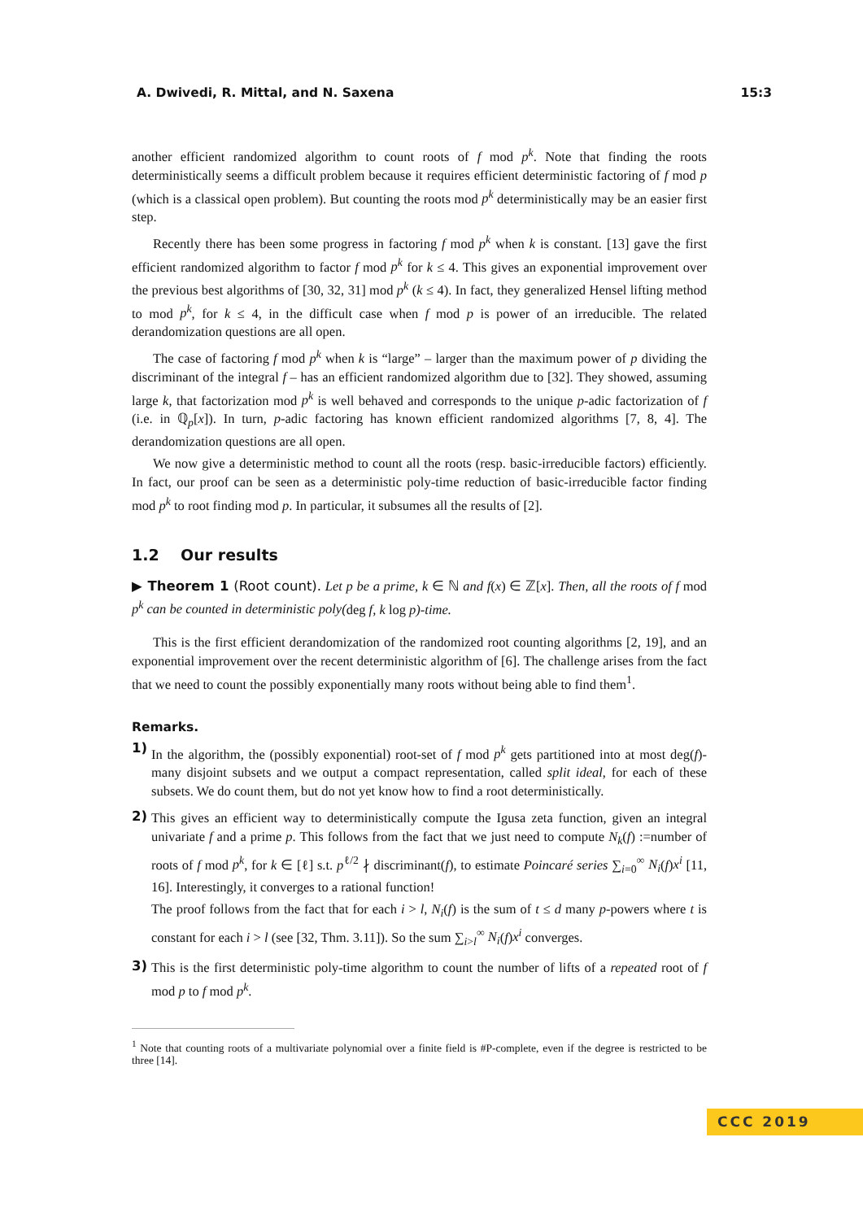A. Dwivedi, R. Mittal, and N. Saxena 15:3
another efficient randomized algorithm to count roots of f mod p<sup>k</sup>. Note that finding the roots deterministically seems a difficult problem because it requires efficient deterministic factoring of f mod p (which is a classical open problem). But counting the roots mod p<sup>k</sup> deterministically may be an easier first step.
Recently there has been some progress in factoring f mod p<sup>k</sup> when k is constant. [13] gave the first efficient randomized algorithm to factor f mod p<sup>k</sup> for k ≤ 4. This gives an exponential improvement over the previous best algorithms of [30, 32, 31] mod p<sup>k</sup> (k ≤ 4). In fact, they generalized Hensel lifting method to mod p<sup>k</sup>, for k ≤ 4, in the difficult case when f mod p is power of an irreducible. The related derandomization questions are all open.
The case of factoring f mod p<sup>k</sup> when k is “large” – larger than the maximum power of p dividing the discriminant of the integral f – has an efficient randomized algorithm due to [32]. They showed, assuming large k, that factorization mod p<sup>k</sup> is well behaved and corresponds to the unique p-adic factorization of f (i.e. in ℚ<sub>p</sub>[x]). In turn, p-adic factoring has known efficient randomized algorithms [7, 8, 4]. The derandomization questions are all open.
We now give a deterministic method to count all the roots (resp. basic-irreducible factors) efficiently. In fact, our proof can be seen as a deterministic poly-time reduction of basic-irreducible factor finding mod p<sup>k</sup> to root finding mod p. In particular, it subsumes all the results of [2].
1.2 Our results
▶ Theorem 1 (Root count). Let p be a prime, k ∈ ℕ and f(x) ∈ ℤ[x]. Then, all the roots of f mod p<sup>k</sup> can be counted in deterministic poly(deg f, k log p)-time.
This is the first efficient derandomization of the randomized root counting algorithms [2, 19], and an exponential improvement over the recent deterministic algorithm of [6]. The challenge arises from the fact that we need to count the possibly exponentially many roots without being able to find them<sup>1</sup>.
Remarks.
1)
In the algorithm, the (possibly exponential) root-set of f mod p<sup>k</sup> gets partitioned into at most deg(f)-many disjoint subsets and we output a compact representation, called split ideal, for each of these subsets. We do count them, but do not yet know how to find a root deterministically.
2)
This gives an efficient way to deterministically compute the Igusa zeta function, given an integral univariate f and a prime p. This follows from the fact that we just need to compute N<sub>k</sub>(f) :=number of roots of f mod p<sup>k</sup>, for k ∈ [ℓ] s.t. p<sup>ℓ/2</sup> ∤ discriminant(f), to estimate Poincaré series ∑<sub>i=0</sub><sup>∞</sup> N<sub>i</sub>(f)x<sup>i</sup> [11, 16]. Interestingly, it converges to a rational function!
The proof follows from the fact that for each i > l, N<sub>i</sub>(f) is the sum of t ≤ d many p-powers where t is constant for each i > l (see [32, Thm. 3.11]). So the sum ∑<sub>i>l</sub><sup>∞</sup> N<sub>i</sub>(f)x<sup>i</sup> converges.
3)
This is the first deterministic poly-time algorithm to count the number of lifts of a repeated root of f mod p to f mod p<sup>k</sup>.
<sup>1</sup> Note that counting roots of a multivariate polynomial over a finite field is #P-complete, even if the degree is restricted to be three [14].
CCC 2019